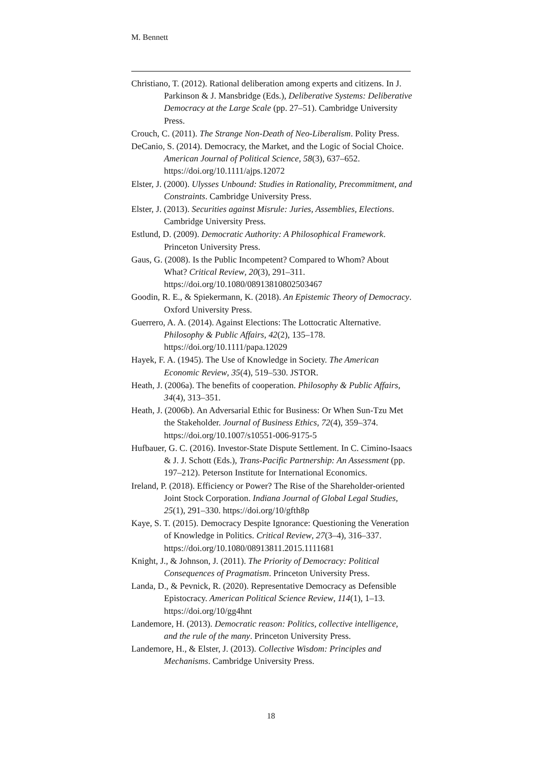M. Bennett
Christiano, T. (2012). Rational deliberation among experts and citizens. In J. Parkinson & J. Mansbridge (Eds.), Deliberative Systems: Deliberative Democracy at the Large Scale (pp. 27–51). Cambridge University Press.
Crouch, C. (2011). The Strange Non-Death of Neo-Liberalism. Polity Press.
DeCanio, S. (2014). Democracy, the Market, and the Logic of Social Choice. American Journal of Political Science, 58(3), 637–652. https://doi.org/10.1111/ajps.12072
Elster, J. (2000). Ulysses Unbound: Studies in Rationality, Precommitment, and Constraints. Cambridge University Press.
Elster, J. (2013). Securities against Misrule: Juries, Assemblies, Elections. Cambridge University Press.
Estlund, D. (2009). Democratic Authority: A Philosophical Framework. Princeton University Press.
Gaus, G. (2008). Is the Public Incompetent? Compared to Whom? About What? Critical Review, 20(3), 291–311. https://doi.org/10.1080/08913810802503467
Goodin, R. E., & Spiekermann, K. (2018). An Epistemic Theory of Democracy. Oxford University Press.
Guerrero, A. A. (2014). Against Elections: The Lottocratic Alternative. Philosophy & Public Affairs, 42(2), 135–178. https://doi.org/10.1111/papa.12029
Hayek, F. A. (1945). The Use of Knowledge in Society. The American Economic Review, 35(4), 519–530. JSTOR.
Heath, J. (2006a). The benefits of cooperation. Philosophy & Public Affairs, 34(4), 313–351.
Heath, J. (2006b). An Adversarial Ethic for Business: Or When Sun-Tzu Met the Stakeholder. Journal of Business Ethics, 72(4), 359–374. https://doi.org/10.1007/s10551-006-9175-5
Hufbauer, G. C. (2016). Investor-State Dispute Settlement. In C. Cimino-Isaacs & J. J. Schott (Eds.), Trans-Pacific Partnership: An Assessment (pp. 197–212). Peterson Institute for International Economics.
Ireland, P. (2018). Efficiency or Power? The Rise of the Shareholder-oriented Joint Stock Corporation. Indiana Journal of Global Legal Studies, 25(1), 291–330. https://doi.org/10/gfth8p
Kaye, S. T. (2015). Democracy Despite Ignorance: Questioning the Veneration of Knowledge in Politics. Critical Review, 27(3–4), 316–337.
https://doi.org/10.1080/08913811.2015.1111681
Knight, J., & Johnson, J. (2011). The Priority of Democracy: Political Consequences of Pragmatism. Princeton University Press.
Landa, D., & Pevnick, R. (2020). Representative Democracy as Defensible Epistocracy. American Political Science Review, 114(1), 1–13. https://doi.org/10/gg4hnt
Landemore, H. (2013). Democratic reason: Politics, collective intelligence, and the rule of the many. Princeton University Press.
Landemore, H., & Elster, J. (2013). Collective Wisdom: Principles and Mechanisms. Cambridge University Press.
18